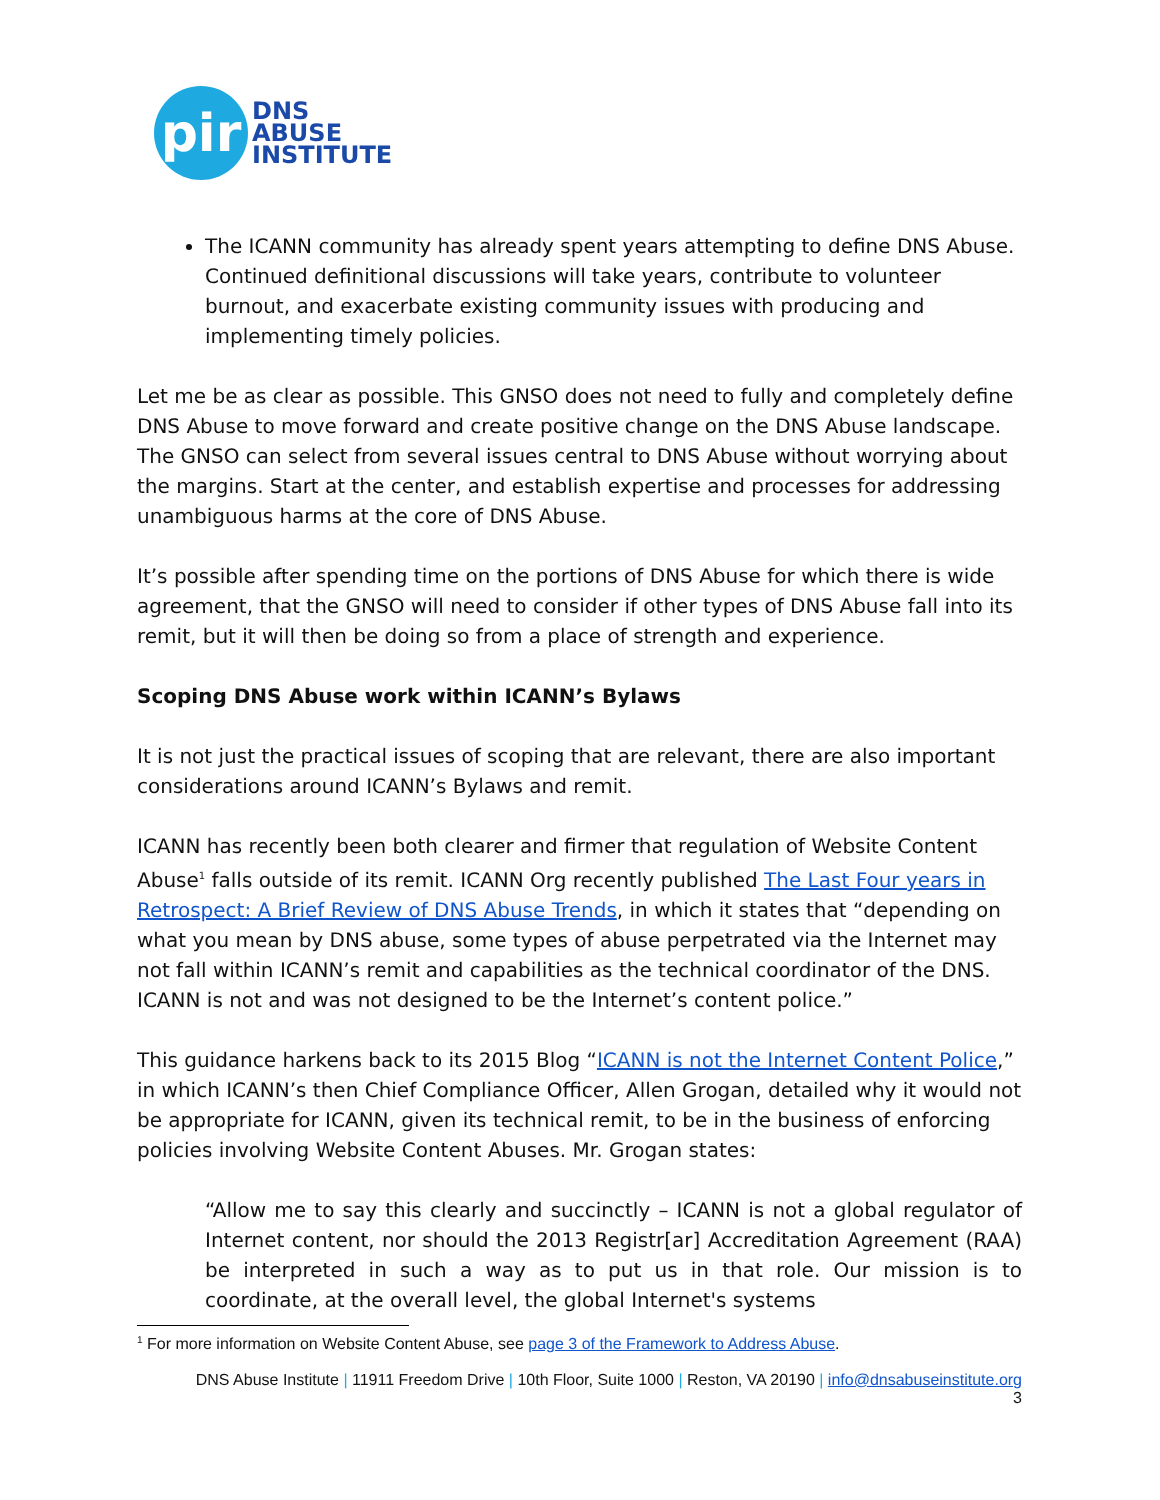pir
DNS
ABUSE
INSTITUTE
The ICANN community has already spent years attempting to define DNS Abuse. Continued definitional discussions will take years, contribute to volunteer burnout, and exacerbate existing community issues with producing and implementing timely policies.
Let me be as clear as possible. This GNSO does not need to fully and completely define DNS Abuse to move forward and create positive change on the DNS Abuse landscape. The GNSO can select from several issues central to DNS Abuse without worrying about the margins. Start at the center, and establish expertise and processes for addressing unambiguous harms at the core of DNS Abuse.
It’s possible after spending time on the portions of DNS Abuse for which there is wide agreement, that the GNSO will need to consider if other types of DNS Abuse fall into its remit, but it will then be doing so from a place of strength and experience.
Scoping DNS Abuse work within ICANN’s Bylaws
It is not just the practical issues of scoping that are relevant, there are also important considerations around ICANN’s Bylaws and remit.
ICANN has recently been both clearer and firmer that regulation of Website Content Abuse<sup>1</sup> falls outside of its remit. ICANN Org recently published The Last Four years in Retrospect: A Brief Review of DNS Abuse Trends, in which it states that “depending on what you mean by DNS abuse, some types of abuse perpetrated via the Internet may not fall within ICANN’s remit and capabilities as the technical coordinator of the DNS. ICANN is not and was not designed to be the Internet’s content police.”
This guidance harkens back to its 2015 Blog “ICANN is not the Internet Content Police,” in which ICANN’s then Chief Compliance Officer, Allen Grogan, detailed why it would not be appropriate for ICANN, given its technical remit, to be in the business of enforcing policies involving Website Content Abuses. Mr. Grogan states:
“Allow me to say this clearly and succinctly – ICANN is not a global regulator of Internet content, nor should the 2013 Registr[ar] Accreditation Agreement (RAA) be interpreted in such a way as to put us in that role. Our mission is to coordinate, at the overall level, the global Internet's systems
<sup>1</sup> For more information on Website Content Abuse, see page 3 of the Framework to Address Abuse.
DNS Abuse Institute | 11911 Freedom Drive | 10th Floor, Suite 1000 | Reston, VA 20190 | info@dnsabuseinstitute.org
3